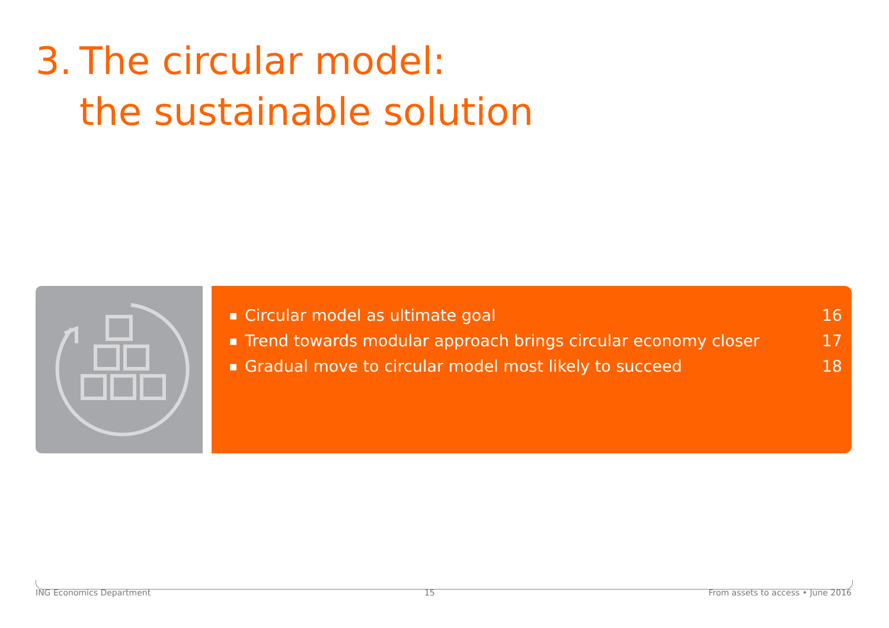3. The circular model:
the sustainable solution
■ Circular model as ultimate goal 16
■ Trend towards modular approach brings circular economy closer 17
■ Gradual move to circular model most likely to succeed 18
ING Economics Department 15 From assets to access • June 2016